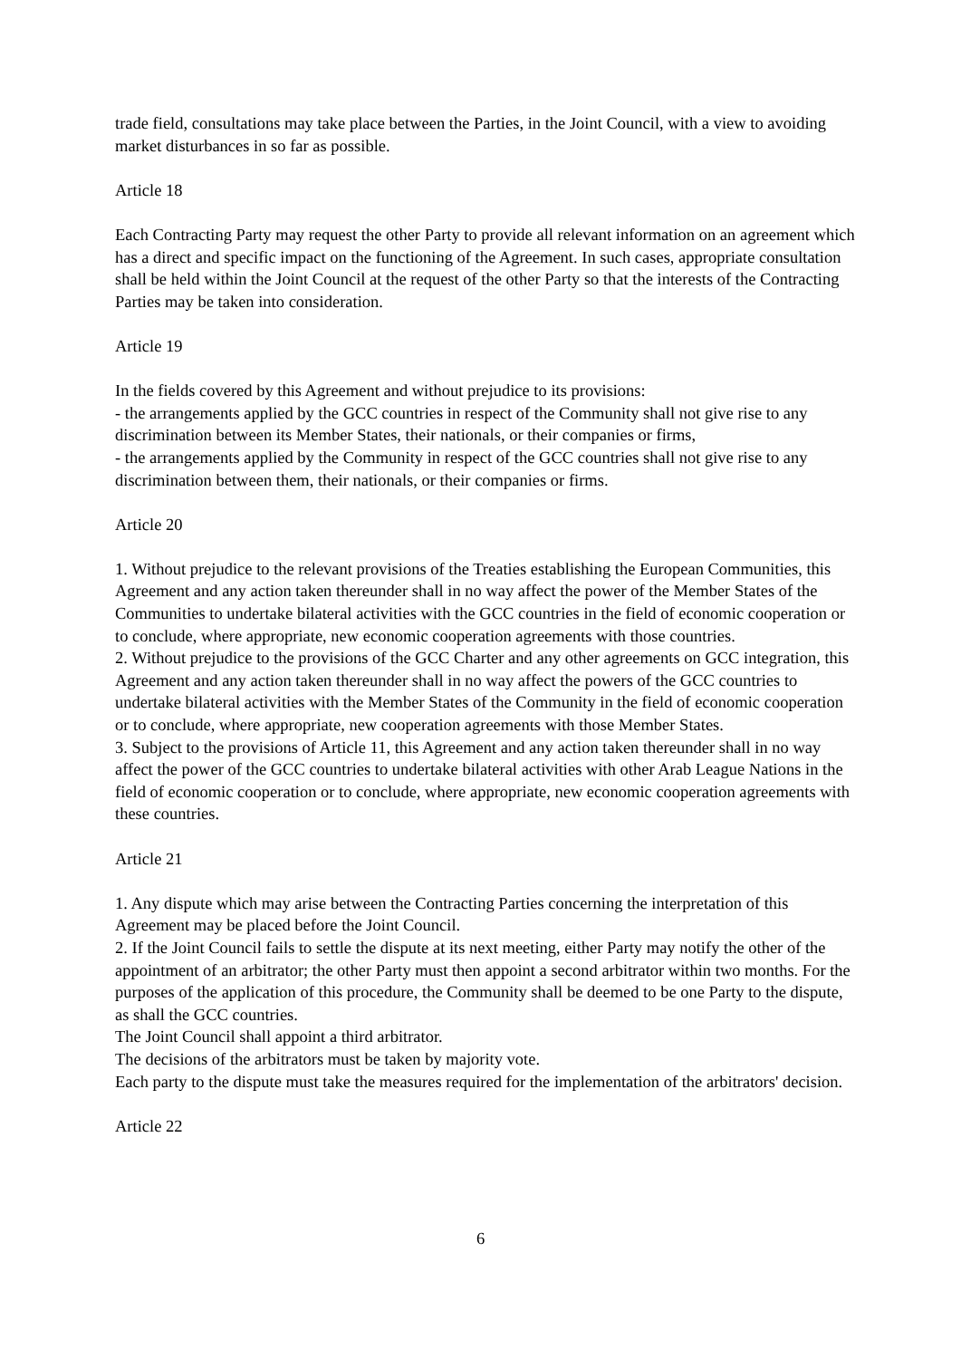trade field, consultations may take place between the Parties, in the Joint Council, with a view to avoiding market disturbances in so far as possible.
Article 18
Each Contracting Party may request the other Party to provide all relevant information on an agreement which has a direct and specific impact on the functioning of the Agreement. In such cases, appropriate consultation shall be held within the Joint Council at the request of the other Party so that the interests of the Contracting Parties may be taken into consideration.
Article 19
In the fields covered by this Agreement and without prejudice to its provisions:
- the arrangements applied by the GCC countries in respect of the Community shall not give rise to any discrimination between its Member States, their nationals, or their companies or firms,
- the arrangements applied by the Community in respect of the GCC countries shall not give rise to any discrimination between them, their nationals, or their companies or firms.
Article 20
1. Without prejudice to the relevant provisions of the Treaties establishing the European Communities, this Agreement and any action taken thereunder shall in no way affect the power of the Member States of the Communities to undertake bilateral activities with the GCC countries in the field of economic cooperation or to conclude, where appropriate, new economic cooperation agreements with those countries.
2. Without prejudice to the provisions of the GCC Charter and any other agreements on GCC integration, this Agreement and any action taken thereunder shall in no way affect the powers of the GCC countries to undertake bilateral activities with the Member States of the Community in the field of economic cooperation or to conclude, where appropriate, new cooperation agreements with those Member States.
3. Subject to the provisions of Article 11, this Agreement and any action taken thereunder shall in no way affect the power of the GCC countries to undertake bilateral activities with other Arab League Nations in the field of economic cooperation or to conclude, where appropriate, new economic cooperation agreements with these countries.
Article 21
1. Any dispute which may arise between the Contracting Parties concerning the interpretation of this Agreement may be placed before the Joint Council.
2. If the Joint Council fails to settle the dispute at its next meeting, either Party may notify the other of the appointment of an arbitrator; the other Party must then appoint a second arbitrator within two months. For the purposes of the application of this procedure, the Community shall be deemed to be one Party to the dispute, as shall the GCC countries.
The Joint Council shall appoint a third arbitrator.
The decisions of the arbitrators must be taken by majority vote.
Each party to the dispute must take the measures required for the implementation of the arbitrators' decision.
Article 22
6